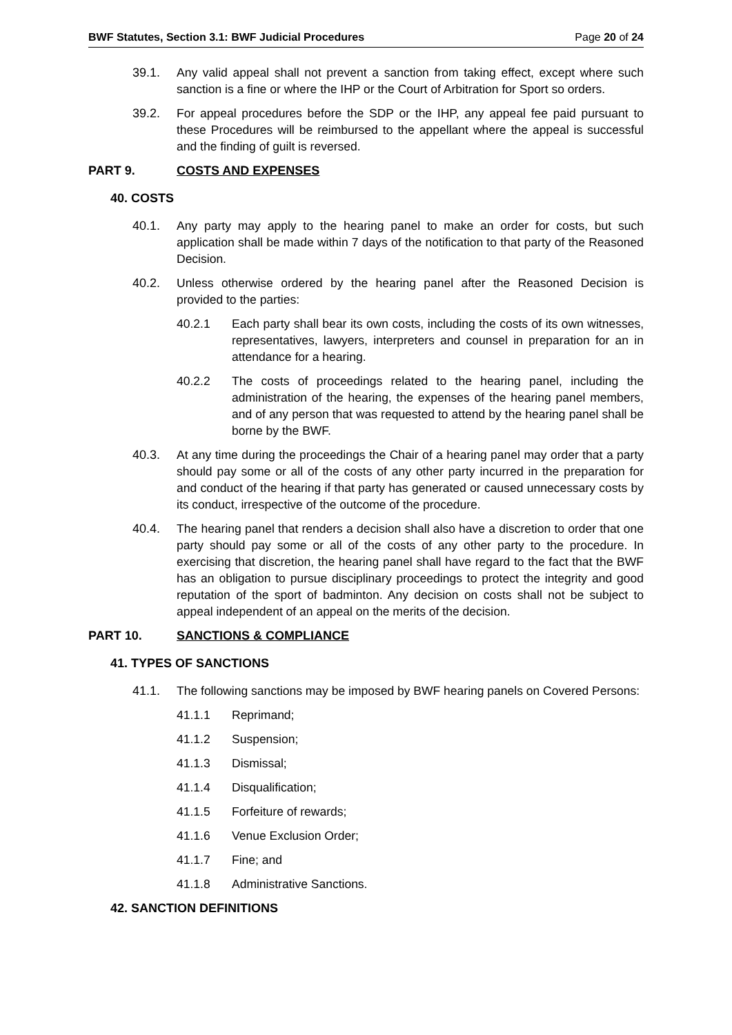BWF Statutes, Section 3.1: BWF Judicial Procedures Page 20 of 24
39.1. Any valid appeal shall not prevent a sanction from taking effect, except where such sanction is a fine or where the IHP or the Court of Arbitration for Sport so orders.
39.2. For appeal procedures before the SDP or the IHP, any appeal fee paid pursuant to these Procedures will be reimbursed to the appellant where the appeal is successful and the finding of guilt is reversed.
PART 9. COSTS AND EXPENSES
40. COSTS
40.1. Any party may apply to the hearing panel to make an order for costs, but such application shall be made within 7 days of the notification to that party of the Reasoned Decision.
40.2. Unless otherwise ordered by the hearing panel after the Reasoned Decision is provided to the parties:
40.2.1 Each party shall bear its own costs, including the costs of its own witnesses, representatives, lawyers, interpreters and counsel in preparation for an in attendance for a hearing.
40.2.2 The costs of proceedings related to the hearing panel, including the administration of the hearing, the expenses of the hearing panel members, and of any person that was requested to attend by the hearing panel shall be borne by the BWF.
40.3. At any time during the proceedings the Chair of a hearing panel may order that a party should pay some or all of the costs of any other party incurred in the preparation for and conduct of the hearing if that party has generated or caused unnecessary costs by its conduct, irrespective of the outcome of the procedure.
40.4. The hearing panel that renders a decision shall also have a discretion to order that one party should pay some or all of the costs of any other party to the procedure. In exercising that discretion, the hearing panel shall have regard to the fact that the BWF has an obligation to pursue disciplinary proceedings to protect the integrity and good reputation of the sport of badminton. Any decision on costs shall not be subject to appeal independent of an appeal on the merits of the decision.
PART 10. SANCTIONS & COMPLIANCE
41. TYPES OF SANCTIONS
41.1. The following sanctions may be imposed by BWF hearing panels on Covered Persons:
41.1.1 Reprimand;
41.1.2 Suspension;
41.1.3 Dismissal;
41.1.4 Disqualification;
41.1.5 Forfeiture of rewards;
41.1.6 Venue Exclusion Order;
41.1.7 Fine; and
41.1.8 Administrative Sanctions.
42. SANCTION DEFINITIONS